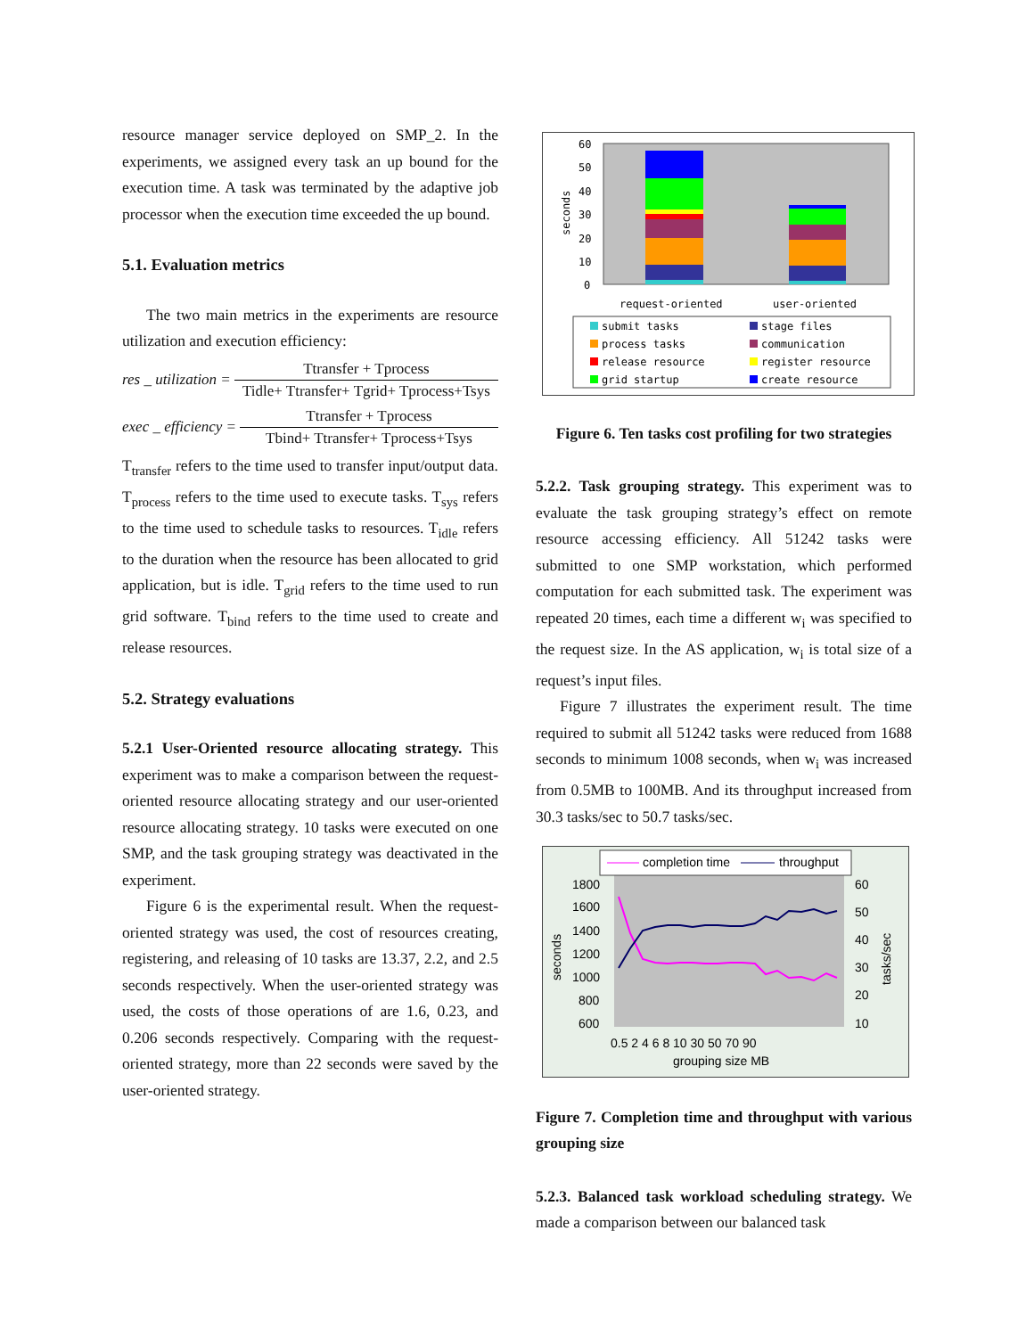resource manager service deployed on SMP_2. In the experiments, we assigned every task an up bound for the execution time. A task was terminated by the adaptive job processor when the execution time exceeded the up bound.
5.1. Evaluation metrics
The two main metrics in the experiments are resource utilization and execution efficiency:
res _ utilization =
Ttransfer + Tprocess
Tidle+ Ttransfer+ Tgrid+ Tprocess+Tsys
exec _ efficiency =
Ttransfer + Tprocess
Tbind+ Ttransfer+ Tprocess+Tsys
T<sub>transfer</sub> refers to the time used to transfer input/output data. T<sub>process</sub> refers to the time used to execute tasks. T<sub>sys</sub> refers to the time used to schedule tasks to resources. T<sub>idle</sub> refers to the duration when the resource has been allocated to grid application, but is idle. T<sub>grid</sub> refers to the time used to run grid software. T<sub>bind</sub> refers to the time used to create and release resources.
5.2. Strategy evaluations
5.2.1 User-Oriented resource allocating strategy. This experiment was to make a comparison between the request-oriented resource allocating strategy and our user-oriented resource allocating strategy. 10 tasks were executed on one SMP, and the task grouping strategy was deactivated in the experiment.
Figure 6 is the experimental result. When the request-oriented strategy was used, the cost of resources creating, registering, and releasing of 10 tasks are 13.37, 2.2, and 2.5 seconds respectively. When the user-oriented strategy was used, the costs of those operations of are 1.6, 0.23, and 0.206 seconds respectively. Comparing with the request-oriented strategy, more than 22 seconds were saved by the user-oriented strategy.
60
50
40
30
20
10
0
seconds
request-oriented
user-oriented
submit tasks
stage files
process tasks
communication
release resource
register resource
grid startup
create resource
Figure 6. Ten tasks cost profiling for two strategies
5.2.2. Task grouping strategy. This experiment was to evaluate the task grouping strategy’s effect on remote resource accessing efficiency. All 51242 tasks were submitted to one SMP workstation, which performed computation for each submitted task. The experiment was repeated 20 times, each time a different w<sub>i</sub> was specified to the request size. In the AS application, w<sub>i</sub> is total size of a request’s input files.
Figure 7 illustrates the experiment result. The time required to submit all 51242 tasks were reduced from 1688 seconds to minimum 1008 seconds, when w<sub>i</sub> was increased from 0.5MB to 100MB. And its throughput increased from 30.3 tasks/sec to 50.7 tasks/sec.
completion time
throughput
1800
1600
1400
1200
1000
800
600
60
50
40
30
20
10
seconds
tasks/sec
0.5 2 4 6 8 10 30 50 70 90
grouping size MB
Figure 7. Completion time and throughput with various grouping size
5.2.3. Balanced task workload scheduling strategy. We made a comparison between our balanced task